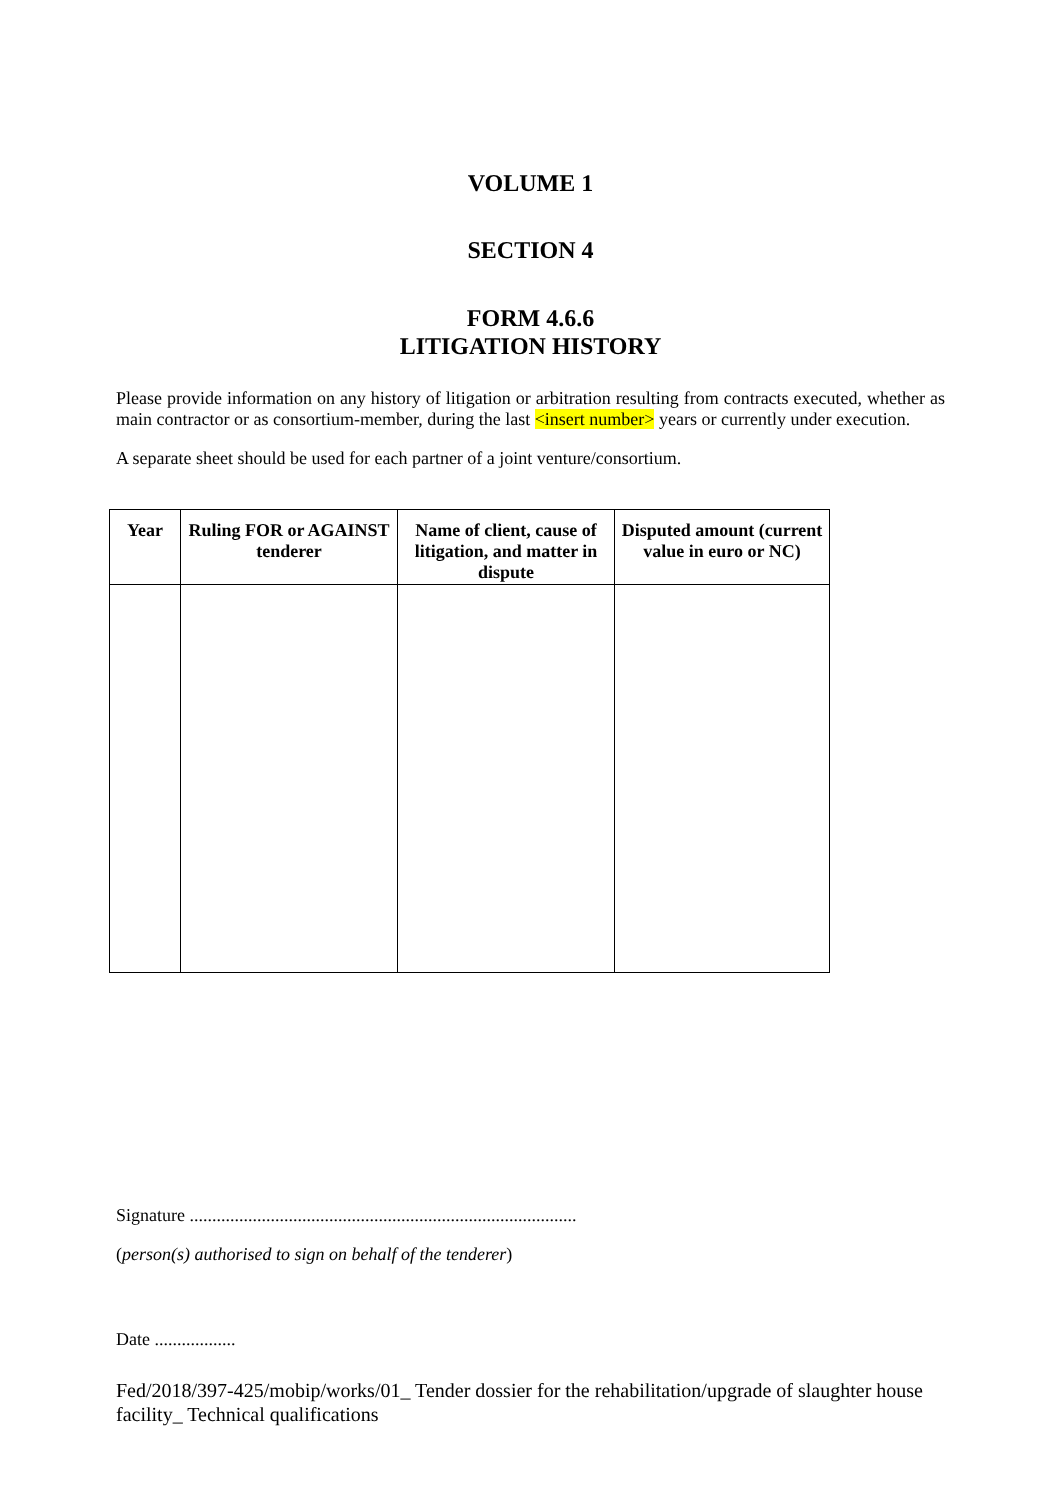VOLUME 1
SECTION 4
FORM 4.6.6
LITIGATION HISTORY
Please provide information on any history of litigation or arbitration resulting from contracts executed, whether as main contractor or as consortium-member, during the last <insert number> years or currently under execution.
A separate sheet should be used for each partner of a joint venture/consortium.
| Year | Ruling FOR or AGAINST tenderer | Name of client, cause of litigation, and matter in dispute | Disputed amount (current value in euro or NC) |
| --- | --- | --- | --- |
Signature ......................................................................................
(person(s) authorised to sign on behalf of the tenderer)
Date ..................
Fed/2018/397-425/mobip/works/01_ Tender dossier for the rehabilitation/upgrade of slaughter house facility_ Technical qualifications